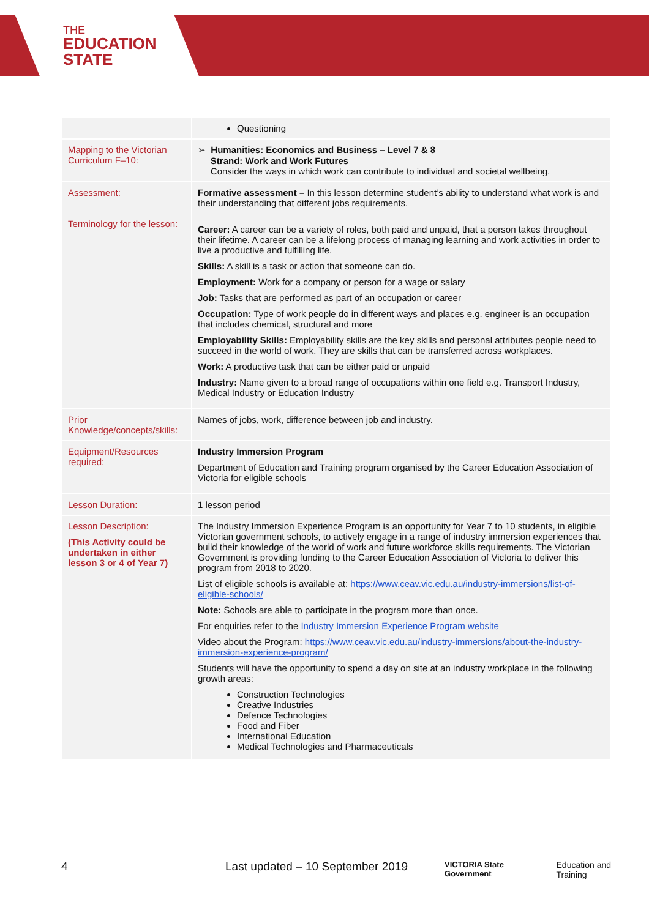THE
EDUCATION
STATE
| | Questioning |
| Mapping to the Victorian Curriculum F–10: | ➢ Humanities: Economics and Business – Level 7 & 8 Strand: Work and Work Futures Consider the ways in which work can contribute to individual and societal wellbeing. |
| Assessment: Terminology for the lesson: | Formative assessment – In this lesson determine student’s ability to understand what work is and their understanding that different jobs requirements. Career: A career can be a variety of roles, both paid and unpaid, that a person takes throughout their lifetime. A career can be a lifelong process of managing learning and work activities in order to live a productive and fulfilling life. Skills: A skill is a task or action that someone can do. Employment: Work for a company or person for a wage or salary Job: Tasks that are performed as part of an occupation or career Occupation: Type of work people do in different ways and places e.g. engineer is an occupation that includes chemical, structural and more Employability Skills: Employability skills are the key skills and personal attributes people need to succeed in the world of work. They are skills that can be transferred across workplaces. Work: A productive task that can be either paid or unpaid Industry: Name given to a broad range of occupations within one field e.g. Transport Industry, Medical Industry or Education Industry |
| Prior Knowledge/concepts/skills: | Names of jobs, work, difference between job and industry. |
| Equipment/Resources required: | Industry Immersion Program Department of Education and Training program organised by the Career Education Association of Victoria for eligible schools |
| Lesson Duration: | 1 lesson period |
| Lesson Description: (This Activity could be undertaken in either lesson 3 or 4 of Year 7) | The Industry Immersion Experience Program is an opportunity for Year 7 to 10 students, in eligible Victorian government schools, to actively engage in a range of industry immersion experiences that build their knowledge of the world of work and future workforce skills requirements. The Victorian Government is providing funding to the Career Education Association of Victoria to deliver this program from 2018 to 2020. List of eligible schools is available at: https://www.ceav.vic.edu.au/industry-immersions/list-of-eligible-schools/ Note: Schools are able to participate in the program more than once. For enquiries refer to the Industry Immersion Experience Program website Video about the Program: https://www.ceav.vic.edu.au/industry-immersions/about-the-industry-immersion-experience-program/ Students will have the opportunity to spend a day on site at an industry workplace in the following growth areas: Construction Technologies Creative Industries Defence Technologies Food and Fiber International Education Medical Technologies and Pharmaceuticals |
4 Last updated – 10 September 2019 VICTORIA State Government Education and Training